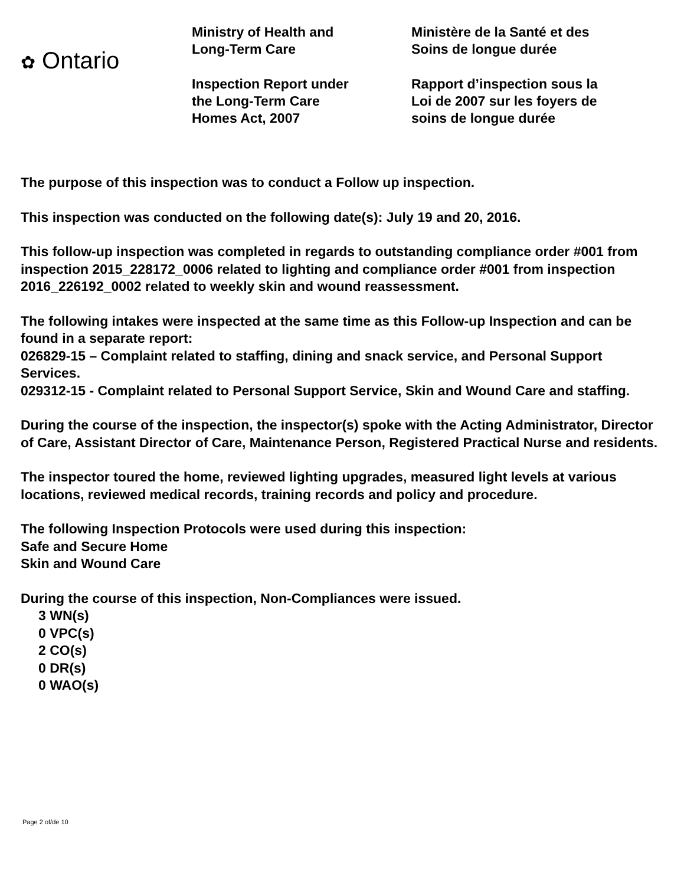✿ Ontario
Ministry of Health and
Long-Term Care
Inspection Report under
the Long-Term Care
Homes Act, 2007
Ministère de la Santé et des
Soins de longue durée
Rapport d’inspection sous la
Loi de 2007 sur les foyers de
soins de longue durée
The purpose of this inspection was to conduct a Follow up inspection.
This inspection was conducted on the following date(s): July 19 and 20, 2016.
This follow-up inspection was completed in regards to outstanding compliance order #001 from inspection 2015_228172_0006 related to lighting and compliance order #001 from inspection 2016_226192_0002 related to weekly skin and wound reassessment.
The following intakes were inspected at the same time as this Follow-up Inspection and can be found in a separate report:
026829-15 – Complaint related to staffing, dining and snack service, and Personal Support Services.
029312-15 - Complaint related to Personal Support Service, Skin and Wound Care and staffing.
During the course of the inspection, the inspector(s) spoke with the Acting Administrator, Director of Care, Assistant Director of Care, Maintenance Person, Registered Practical Nurse and residents.
The inspector toured the home, reviewed lighting upgrades, measured light levels at various locations, reviewed medical records, training records and policy and procedure.
The following Inspection Protocols were used during this inspection:
Safe and Secure Home
Skin and Wound Care
During the course of this inspection, Non-Compliances were issued.
3 WN(s)
0 VPC(s)
2 CO(s)
0 DR(s)
0 WAO(s)
Page 2 of/de 10